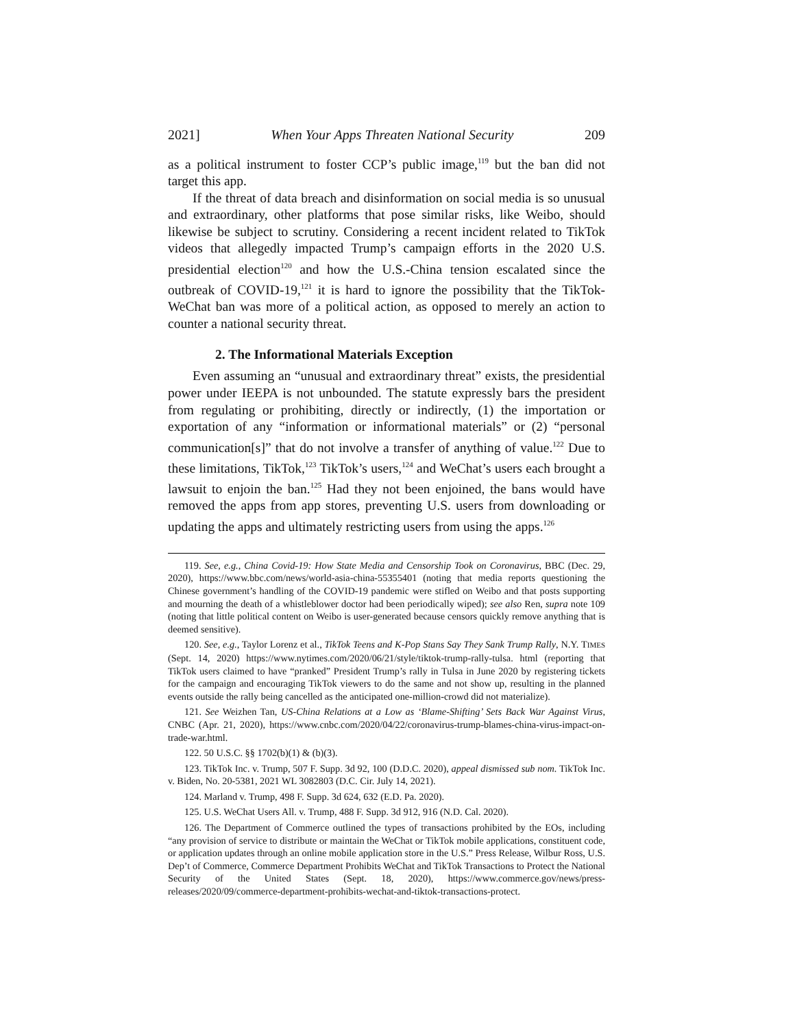2021] When Your Apps Threaten National Security 209
as a political instrument to foster CCP’s public image,<sup>119</sup> but the ban did not target this app.
If the threat of data breach and disinformation on social media is so unusual and extraordinary, other platforms that pose similar risks, like Weibo, should likewise be subject to scrutiny. Considering a recent incident related to TikTok videos that allegedly impacted Trump’s campaign efforts in the 2020 U.S. presidential election<sup>120</sup> and how the U.S.-China tension escalated since the outbreak of COVID-19,<sup>121</sup> it is hard to ignore the possibility that the TikTok-WeChat ban was more of a political action, as opposed to merely an action to counter a national security threat.
2. The Informational Materials Exception
Even assuming an “unusual and extraordinary threat” exists, the presidential power under IEEPA is not unbounded. The statute expressly bars the president from regulating or prohibiting, directly or indirectly, (1) the importation or exportation of any “information or informational materials” or (2) “personal communication[s]” that do not involve a transfer of anything of value.<sup>122</sup> Due to these limitations, TikTok,<sup>123</sup> TikTok’s users,<sup>124</sup> and WeChat’s users each brought a lawsuit to enjoin the ban.<sup>125</sup> Had they not been enjoined, the bans would have removed the apps from app stores, preventing U.S. users from downloading or updating the apps and ultimately restricting users from using the apps.<sup>126</sup>
119. See, e.g., China Covid-19: How State Media and Censorship Took on Coronavirus, BBC (Dec. 29, 2020), https://www.bbc.com/news/world-asia-china-55355401 (noting that media reports questioning the Chinese government’s handling of the COVID-19 pandemic were stifled on Weibo and that posts supporting and mourning the death of a whistleblower doctor had been periodically wiped); see also Ren, supra note 109 (noting that little political content on Weibo is user-generated because censors quickly remove anything that is deemed sensitive).
120. See, e.g., Taylor Lorenz et al., TikTok Teens and K-Pop Stans Say They Sank Trump Rally, N.Y. TIMES (Sept. 14, 2020) https://www.nytimes.com/2020/06/21/style/tiktok-trump-rally-tulsa. html (reporting that TikTok users claimed to have “pranked” President Trump’s rally in Tulsa in June 2020 by registering tickets for the campaign and encouraging TikTok viewers to do the same and not show up, resulting in the planned events outside the rally being cancelled as the anticipated one-million-crowd did not materialize).
121. See Weizhen Tan, US-China Relations at a Low as ‘Blame-Shifting’ Sets Back War Against Virus, CNBC (Apr. 21, 2020), https://www.cnbc.com/2020/04/22/coronavirus-trump-blames-china-virus-impact-on-trade-war.html.
122. 50 U.S.C. §§ 1702(b)(1) & (b)(3).
123. TikTok Inc. v. Trump, 507 F. Supp. 3d 92, 100 (D.D.C. 2020), appeal dismissed sub nom. TikTok Inc. v. Biden, No. 20-5381, 2021 WL 3082803 (D.C. Cir. July 14, 2021).
124. Marland v. Trump, 498 F. Supp. 3d 624, 632 (E.D. Pa. 2020).
125. U.S. WeChat Users All. v. Trump, 488 F. Supp. 3d 912, 916 (N.D. Cal. 2020).
126. The Department of Commerce outlined the types of transactions prohibited by the EOs, including “any provision of service to distribute or maintain the WeChat or TikTok mobile applications, constituent code, or application updates through an online mobile application store in the U.S.” Press Release, Wilbur Ross, U.S. Dep’t of Commerce, Commerce Department Prohibits WeChat and TikTok Transactions to Protect the National Security of the United States (Sept. 18, 2020), https://www.commerce.gov/news/press-releases/2020/09/commerce-department-prohibits-wechat-and-tiktok-transactions-protect.